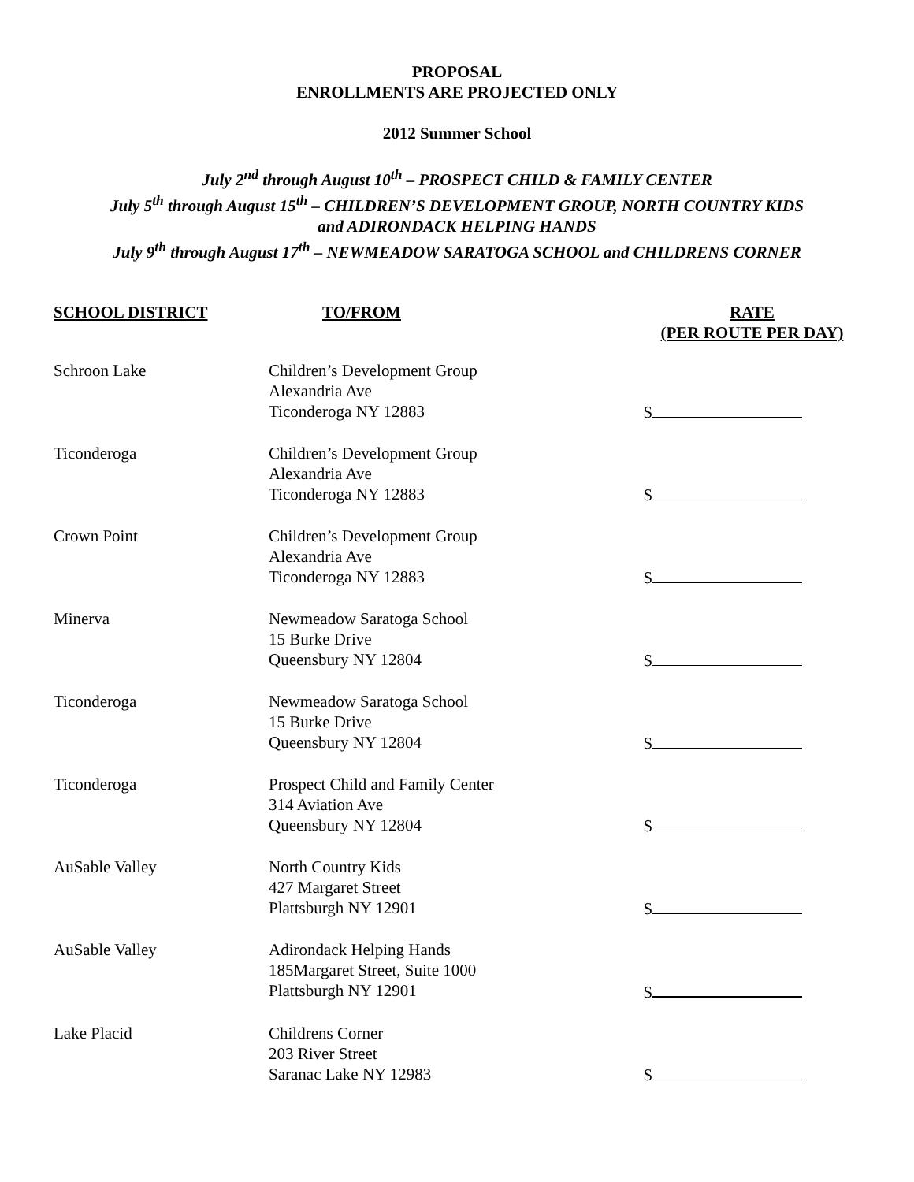PROPOSAL
ENROLLMENTS ARE PROJECTED ONLY
2012 Summer School
July 2<sup>nd</sup> through August 10<sup>th</sup> – PROSPECT CHILD & FAMILY CENTER
July 5<sup>th</sup> through August 15<sup>th</sup> – CHILDREN’S DEVELOPMENT GROUP, NORTH COUNTRY KIDS
and ADIRONDACK HELPING HANDS
July 9<sup>th</sup> through August 17<sup>th</sup> – NEWMEADOW SARATOGA SCHOOL and CHILDRENS CORNER
| SCHOOL DISTRICT | TO/FROM | RATE (PER ROUTE PER DAY) |
| --- | --- | --- |
| Schroon Lake | Children’s Development Group Alexandria Ave Ticonderoga NY 12883 | $ |
| Ticonderoga | Children’s Development Group Alexandria Ave Ticonderoga NY 12883 | $ |
| Crown Point | Children’s Development Group Alexandria Ave Ticonderoga NY 12883 | $ |
| Minerva | Newmeadow Saratoga School 15 Burke Drive Queensbury NY 12804 | $ |
| Ticonderoga | Newmeadow Saratoga School 15 Burke Drive Queensbury NY 12804 | $ |
| Ticonderoga | Prospect Child and Family Center 314 Aviation Ave Queensbury NY 12804 | $ |
| AuSable Valley | North Country Kids 427 Margaret Street Plattsburgh NY 12901 | $ |
| AuSable Valley | Adirondack Helping Hands 185Margaret Street, Suite 1000 Plattsburgh NY 12901 | $ |
| Lake Placid | Childrens Corner 203 River Street Saranac Lake NY 12983 | $ |